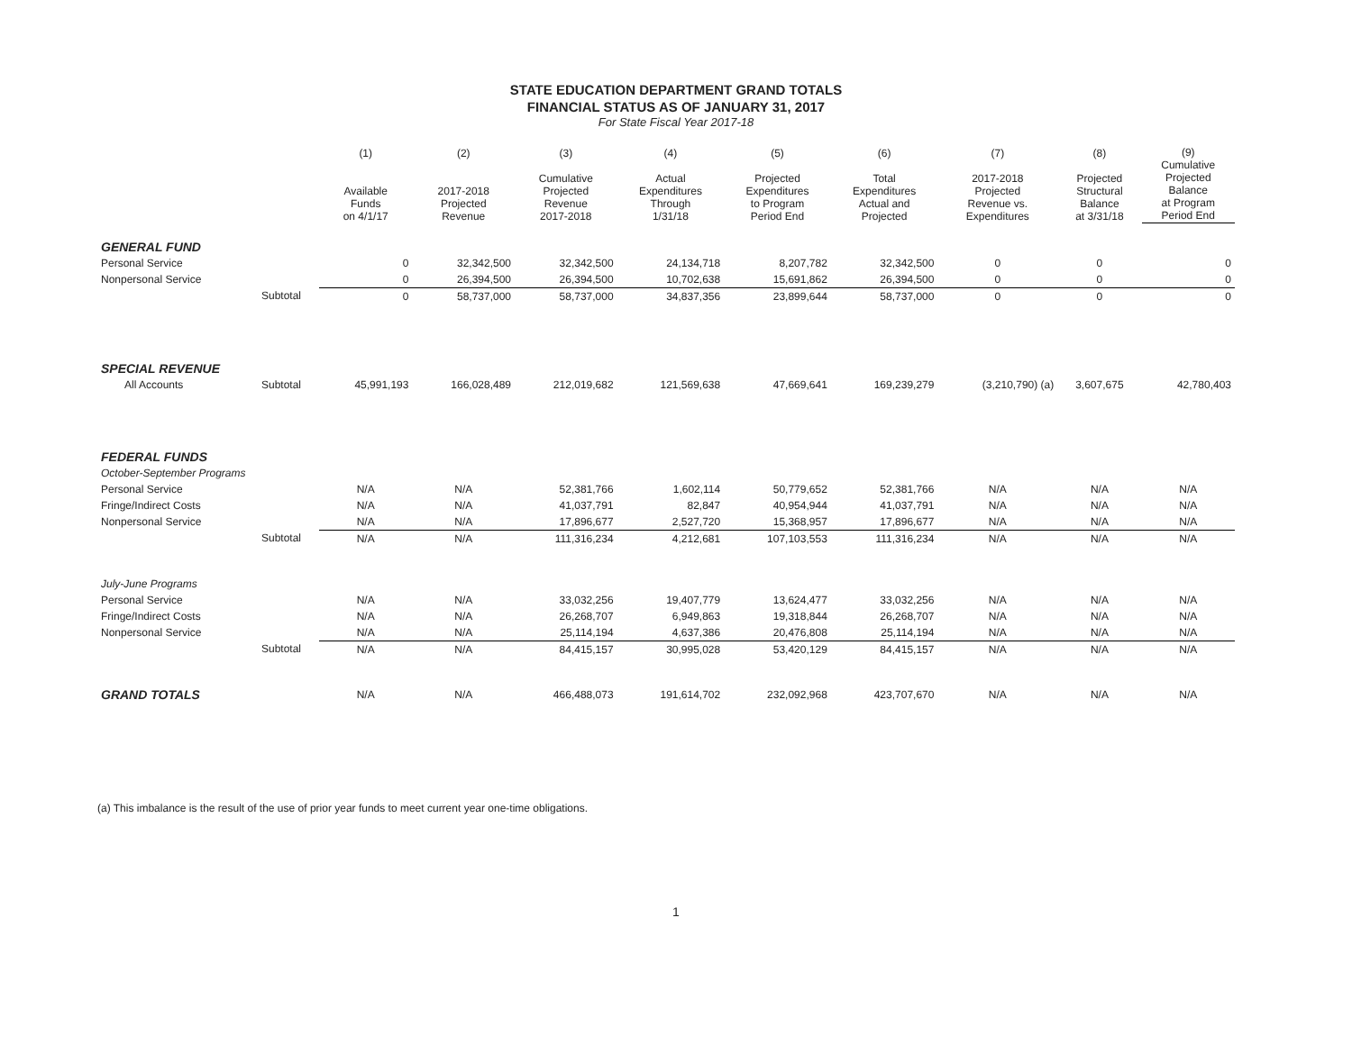STATE EDUCATION DEPARTMENT GRAND TOTALS
FINANCIAL STATUS AS OF JANUARY 31, 2017
For State Fiscal Year 2017-18
| | | (1) Available Funds on 4/1/17 | (2) 2017-2018 Projected Revenue | (3) Cumulative Projected Revenue 2017-2018 | (4) Actual Expenditures Through 1/31/18 | (5) Projected Expenditures to Program Period End | (6) Total Expenditures Actual and Projected | (7) 2017-2018 Projected Revenue vs. Expenditures | (8) Projected Structural Balance at 3/31/18 | (9) Cumulative Projected Balance at Program Period End |
| --- | --- | --- | --- | --- | --- | --- | --- | --- | --- | --- |
| GENERAL FUND | | | | | | | | | | |
| Personal Service | | 0 | 32,342,500 | 32,342,500 | 24,134,718 | 8,207,782 | 32,342,500 | 0 | 0 | 0 |
| Nonpersonal Service | | 0 | 26,394,500 | 26,394,500 | 10,702,638 | 15,691,862 | 26,394,500 | 0 | 0 | 0 |
| | Subtotal | 0 | 58,737,000 | 58,737,000 | 34,837,356 | 23,899,644 | 58,737,000 | 0 | 0 | 0 |
| SPECIAL REVENUE | | | | | | | | | | |
| All Accounts | Subtotal | 45,991,193 | 166,028,489 | 212,019,682 | 121,569,638 | 47,669,641 | 169,239,279 | (3,210,790) (a) | 3,607,675 | 42,780,403 |
| FEDERAL FUNDS | | | | | | | | | | |
| October-September Programs | | | | | | | | | | |
| Personal Service | | N/A | N/A | 52,381,766 | 1,602,114 | 50,779,652 | 52,381,766 | N/A | N/A | N/A |
| Fringe/Indirect Costs | | N/A | N/A | 41,037,791 | 82,847 | 40,954,944 | 41,037,791 | N/A | N/A | N/A |
| Nonpersonal Service | | N/A | N/A | 17,896,677 | 2,527,720 | 15,368,957 | 17,896,677 | N/A | N/A | N/A |
| | Subtotal | N/A | N/A | 111,316,234 | 4,212,681 | 107,103,553 | 111,316,234 | N/A | N/A | N/A |
| July-June Programs | | | | | | | | | | |
| Personal Service | | N/A | N/A | 33,032,256 | 19,407,779 | 13,624,477 | 33,032,256 | N/A | N/A | N/A |
| Fringe/Indirect Costs | | N/A | N/A | 26,268,707 | 6,949,863 | 19,318,844 | 26,268,707 | N/A | N/A | N/A |
| Nonpersonal Service | | N/A | N/A | 25,114,194 | 4,637,386 | 20,476,808 | 25,114,194 | N/A | N/A | N/A |
| | Subtotal | N/A | N/A | 84,415,157 | 30,995,028 | 53,420,129 | 84,415,157 | N/A | N/A | N/A |
| GRAND TOTALS | | N/A | N/A | 466,488,073 | 191,614,702 | 232,092,968 | 423,707,670 | N/A | N/A | N/A |
(a) This imbalance is the result of the use of prior year funds to meet current year one-time obligations.
1